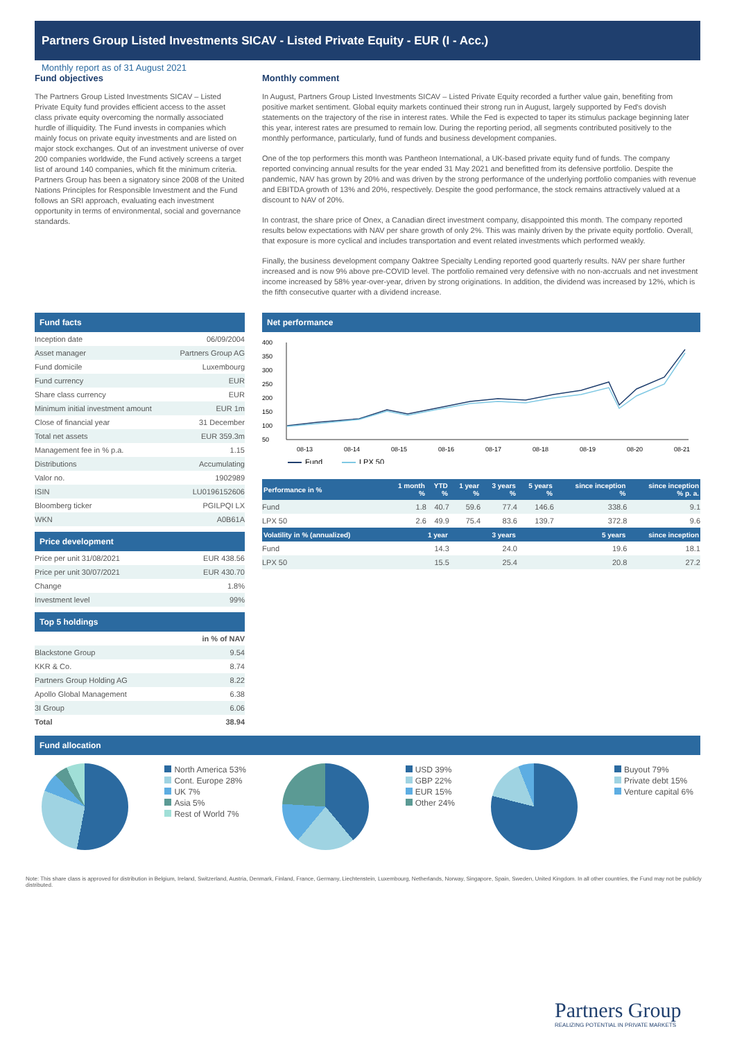Partners Group Listed Investments SICAV - Listed Private Equity - EUR (I - Acc.)
Monthly report as of 31 August 2021
Fund objectives
The Partners Group Listed Investments SICAV – Listed Private Equity fund provides efficient access to the asset class private equity overcoming the normally associated hurdle of illiquidity. The Fund invests in companies which mainly focus on private equity investments and are listed on major stock exchanges. Out of an investment universe of over 200 companies worldwide, the Fund actively screens a target list of around 140 companies, which fit the minimum criteria. Partners Group has been a signatory since 2008 of the United Nations Principles for Responsible Investment and the Fund follows an SRI approach, evaluating each investment opportunity in terms of environmental, social and governance standards.
Monthly comment
In August, Partners Group Listed Investments SICAV – Listed Private Equity recorded a further value gain, benefiting from positive market sentiment. Global equity markets continued their strong run in August, largely supported by Fed's dovish statements on the trajectory of the rise in interest rates. While the Fed is expected to taper its stimulus package beginning later this year, interest rates are presumed to remain low. During the reporting period, all segments contributed positively to the monthly performance, particularly, fund of funds and business development companies.
One of the top performers this month was Pantheon International, a UK-based private equity fund of funds. The company reported convincing annual results for the year ended 31 May 2021 and benefitted from its defensive portfolio. Despite the pandemic, NAV has grown by 20% and was driven by the strong performance of the underlying portfolio companies with revenue and EBITDA growth of 13% and 20%, respectively. Despite the good performance, the stock remains attractively valued at a discount to NAV of 20%.
In contrast, the share price of Onex, a Canadian direct investment company, disappointed this month. The company reported results below expectations with NAV per share growth of only 2%. This was mainly driven by the private equity portfolio. Overall, that exposure is more cyclical and includes transportation and event related investments which performed weakly.
Finally, the business development company Oaktree Specialty Lending reported good quarterly results. NAV per share further increased and is now 9% above pre-COVID level. The portfolio remained very defensive with no non-accruals and net investment income increased by 58% year-over-year, driven by strong originations. In addition, the dividend was increased by 12%, which is the fifth consecutive quarter with a dividend increase.
Fund facts
| Inception date | 06/09/2004 |
| Asset manager | Partners Group AG |
| Fund domicile | Luxembourg |
| Fund currency | EUR |
| Share class currency | EUR |
| Minimum initial investment amount | EUR 1m |
| Close of financial year | 31 December |
| Total net assets | EUR 359.3m |
| Management fee in % p.a. | 1.15 |
| Distributions | Accumulating |
| Valor no. | 1902989 |
| ISIN | LU0196152606 |
| Bloomberg ticker | PGILPQI LX |
| WKN | A0B61A |
Price development
| Price per unit 31/08/2021 | EUR 438.56 |
| Price per unit 30/07/2021 | EUR 430.70 |
| Change | 1.8% |
| Investment level | 99% |
Top 5 holdings
| | in % of NAV |
| --- | --- |
| Blackstone Group | 9.54 |
| KKR & Co. | 8.74 |
| Partners Group Holding AG | 8.22 |
| Apollo Global Management | 6.38 |
| 3I Group | 6.06 |
| Total | 38.94 |
Net performance
400
350
300
250
200
150
100
50
08-13
08-14
08-15
08-16
08-17
08-18
08-19
08-20
08-21
Fund
LPX 50
| Performance in % | 1 month % | YTD % | 1 year % | 3 years % | 5 years % | since inception % | since inception % p. a. |
| --- | --- | --- | --- | --- | --- | --- | --- |
| Fund | 1.8 | 40.7 | 59.6 | 77.4 | 146.6 | 338.6 | 9.1 |
| LPX 50 | 2.6 | 49.9 | 75.4 | 83.6 | 139.7 | 372.8 | 9.6 |
| Volatility in % (annualized) | 1 year | | 3 years | | 5 years | | since inception |
| Fund | 14.3 | | 24.0 | | 19.6 | | 18.1 |
| LPX 50 | 15.5 | | 25.4 | | 20.8 | | 27.2 |
Fund allocation
North America 53%
Cont. Europe 28%
UK 7%
Asia 5%
Rest of World 7%
USD 39%
GBP 22%
EUR 15%
Other 24%
Buyout 79%
Private debt 15%
Venture capital 6%
Note: This share class is approved for distribution in Belgium, Ireland, Switzerland, Austria, Denmark, Finland, France, Germany, Liechtenstein, Luxembourg, Netherlands, Norway, Singapore, Spain, Sweden, United Kingdom. In all other countries, the Fund may not be publicly distributed.
Partners Group
REALIZING POTENTIAL IN PRIVATE MARKETS